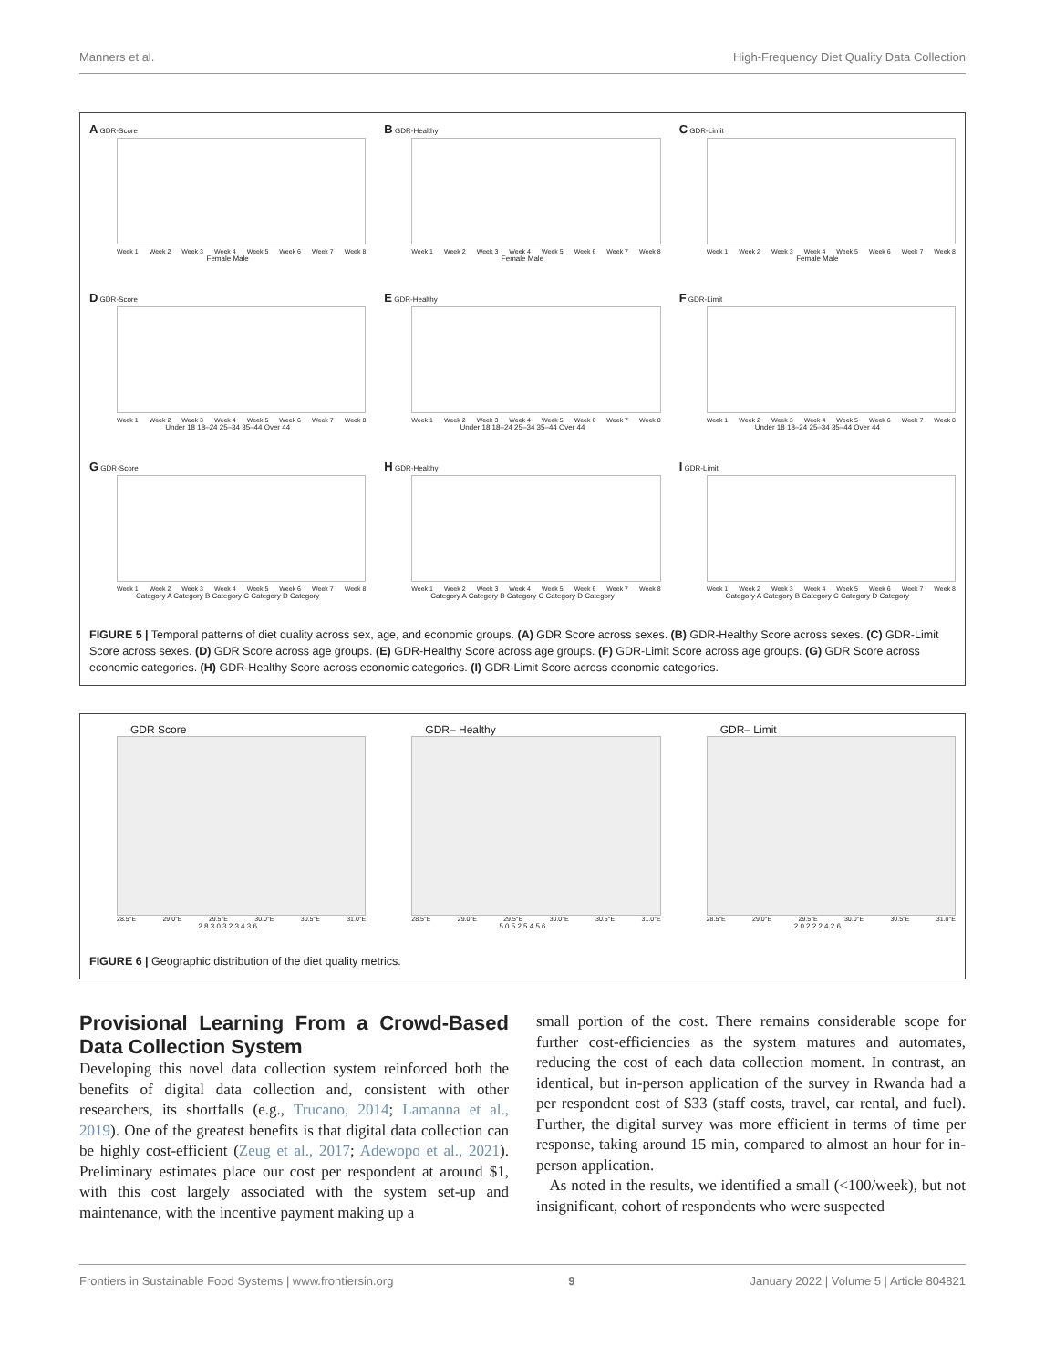Manners et al. High-Frequency Diet Quality Data Collection
A GDR-Score
Week 1 Week 2 Week 3 Week 4 Week 5 Week 6 Week 7 Week 8
Female Male
B GDR-Healthy
Week 1 Week 2 Week 3 Week 4 Week 5 Week 6 Week 7 Week 8
Female Male
C GDR-Limit
Week 1 Week 2 Week 3 Week 4 Week 5 Week 6 Week 7 Week 8
Female Male
D GDR-Score
Week 1 Week 2 Week 3 Week 4 Week 5 Week 6 Week 7 Week 8
Under 18 18–24 25–34 35–44 Over 44
E GDR-Healthy
Week 1 Week 2 Week 3 Week 4 Week 5 Week 6 Week 7 Week 8
Under 18 18–24 25–34 35–44 Over 44
F GDR-Limit
Week 1 Week 2 Week 3 Week 4 Week 5 Week 6 Week 7 Week 8
Under 18 18–24 25–34 35–44 Over 44
G GDR-Score
Week 1 Week 2 Week 3 Week 4 Week 5 Week 6 Week 7 Week 8
Category A Category B Category C Category D Category
H GDR-Healthy
Week 1 Week 2 Week 3 Week 4 Week 5 Week 6 Week 7 Week 8
Category A Category B Category C Category D Category
I GDR-Limit
Week 1 Week 2 Week 3 Week 4 Week 5 Week 6 Week 7 Week 8
Category A Category B Category C Category D Category
FIGURE 5 | Temporal patterns of diet quality across sex, age, and economic groups. (A) GDR Score across sexes. (B) GDR-Healthy Score across sexes. (C) GDR-Limit Score across sexes. (D) GDR Score across age groups. (E) GDR-Healthy Score across age groups. (F) GDR-Limit Score across age groups. (G) GDR Score across economic categories. (H) GDR-Healthy Score across economic categories. (I) GDR-Limit Score across economic categories.
GDR Score
28.5°E 29.0°E 29.5°E 30.0°E 30.5°E 31.0°E
2.8 3.0 3.2 3.4 3.6
GDR– Healthy
28.5°E 29.0°E 29.5°E 30.0°E 30.5°E 31.0°E
5.0 5.2 5.4 5.6
GDR– Limit
28.5°E 29.0°E 29.5°E 30.0°E 30.5°E 31.0°E
2.0 2.2 2.4 2.6
FIGURE 6 | Geographic distribution of the diet quality metrics.
Provisional Learning From a Crowd-Based Data Collection System
Developing this novel data collection system reinforced both the benefits of digital data collection and, consistent with other researchers, its shortfalls (e.g., Trucano, 2014; Lamanna et al., 2019). One of the greatest benefits is that digital data collection can be highly cost-efficient (Zeug et al., 2017; Adewopo et al., 2021). Preliminary estimates place our cost per respondent at around $1, with this cost largely associated with the system set-up and maintenance, with the incentive payment making up a
small portion of the cost. There remains considerable scope for further cost-efficiencies as the system matures and automates, reducing the cost of each data collection moment. In contrast, an identical, but in-person application of the survey in Rwanda had a per respondent cost of $33 (staff costs, travel, car rental, and fuel). Further, the digital survey was more efficient in terms of time per response, taking around 15 min, compared to almost an hour for in-person application.
As noted in the results, we identified a small (<100/week), but not insignificant, cohort of respondents who were suspected
Frontiers in Sustainable Food Systems | www.frontiersin.org 9 January 2022 | Volume 5 | Article 804821